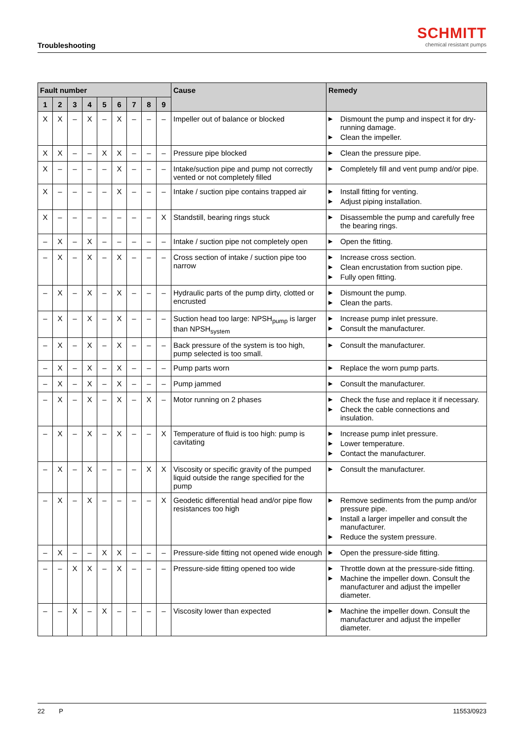Troubleshooting
SCHMITT
chemical resistant pumps
| Fault number | | | | | | | | | Cause | Remedy |
| --- | --- | --- | --- | --- | --- | --- | --- | --- | --- | --- |
| 1 | 2 | 3 | 4 | 5 | 6 | 7 | 8 | 9 | | |
| X | X | – | X | – | X | – | – | – | Impeller out of balance or blocked | ▶ Dismount the pump and inspect it for dry-running damage. ▶ Clean the impeller. |
| X | X | – | – | X | X | – | – | – | Pressure pipe blocked | ▶ Clean the pressure pipe. |
| X | – | – | – | – | X | – | – | – | Intake/suction pipe and pump not correctly vented or not completely filled | ▶ Completely fill and vent pump and/or pipe. |
| X | – | – | – | – | X | – | – | – | Intake / suction pipe contains trapped air | ▶ Install fitting for venting. ▶ Adjust piping installation. |
| X | – | – | – | – | – | – | – | X | Standstill, bearing rings stuck | ▶ Disassemble the pump and carefully free the bearing rings. |
| – | X | – | X | – | – | – | – | – | Intake / suction pipe not completely open | ▶ Open the fitting. |
| – | X | – | X | – | X | – | – | – | Cross section of intake / suction pipe too narrow | ▶ Increase cross section. ▶ Clean encrustation from suction pipe. ▶ Fully open fitting. |
| – | X | – | X | – | X | – | – | – | Hydraulic parts of the pump dirty, clotted or encrusted | ▶ Dismount the pump. ▶ Clean the parts. |
| – | X | – | X | – | X | – | – | – | Suction head too large: NPSH<sub>pump</sub> is larger than NPSH<sub>system</sub> | ▶ Increase pump inlet pressure. ▶ Consult the manufacturer. |
| – | X | – | X | – | X | – | – | – | Back pressure of the system is too high, pump selected is too small. | ▶ Consult the manufacturer. |
| – | X | – | X | – | X | – | – | – | Pump parts worn | ▶ Replace the worn pump parts. |
| – | X | – | X | – | X | – | – | – | Pump jammed | ▶ Consult the manufacturer. |
| – | X | – | X | – | X | – | X | – | Motor running on 2 phases | ▶ Check the fuse and replace it if necessary. ▶ Check the cable connections and insulation. |
| – | X | – | X | – | X | – | – | X | Temperature of fluid is too high: pump is cavitating | ▶ Increase pump inlet pressure. ▶ Lower temperature. ▶ Contact the manufacturer. |
| – | X | – | X | – | – | – | X | X | Viscosity or specific gravity of the pumped liquid outside the range specified for the pump | ▶ Consult the manufacturer. |
| – | X | – | X | – | – | – | – | X | Geodetic differential head and/or pipe flow resistances too high | ▶ Remove sediments from the pump and/or pressure pipe. ▶ Install a larger impeller and consult the manufacturer. ▶ Reduce the system pressure. |
| – | X | – | – | X | X | – | – | – | Pressure-side fitting not opened wide enough | ▶ Open the pressure-side fitting. |
| – | – | X | X | – | X | – | – | – | Pressure-side fitting opened too wide | ▶ Throttle down at the pressure-side fitting. ▶ Machine the impeller down. Consult the manufacturer and adjust the impeller diameter. |
| – | – | X | – | X | – | – | – | – | Viscosity lower than expected | ▶ Machine the impeller down. Consult the manufacturer and adjust the impeller diameter. |
22 P 11553/0923